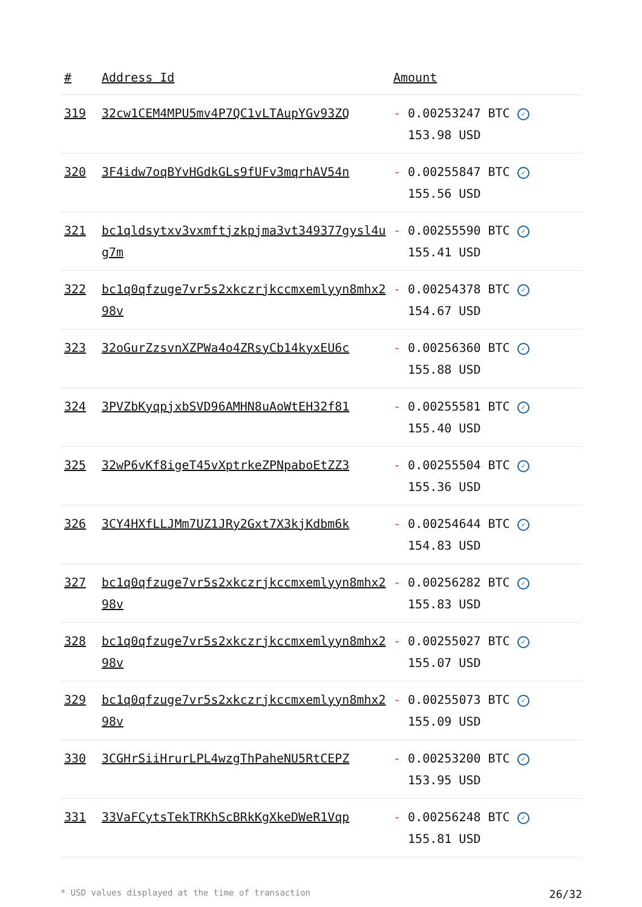| # | Address Id | Amount |
| --- | --- | --- |
| 319 | 32cw1CEM4MPU5mv4P7QC1vLTAupYGv93ZQ | - 0.00253247 BTC ✓ 153.98 USD |
| 320 | 3F4idw7oqBYvHGdkGLs9fUFv3mqrhAV54n | - 0.00255847 BTC ✓ 155.56 USD |
| 321 | bc1qldsytxv3vxmftjzkpjma3vt349377gysl4ug7m | - 0.00255590 BTC ✓ 155.41 USD |
| 322 | bc1q0qfzuge7vr5s2xkczrjkccmxemlyyn8mhx298v | - 0.00254378 BTC ✓ 154.67 USD |
| 323 | 32oGurZzsvnXZPWa4o4ZRsyCb14kyxEU6c | - 0.00256360 BTC ✓ 155.88 USD |
| 324 | 3PVZbKyqpjxbSVD96AMHN8uAoWtEH32f81 | - 0.00255581 BTC ✓ 155.40 USD |
| 325 | 32wP6vKf8igeT45vXptrkeZPNpaboEtZZ3 | - 0.00255504 BTC ✓ 155.36 USD |
| 326 | 3CY4HXfLLJMm7UZ1JRy2Gxt7X3kjKdbm6k | - 0.00254644 BTC ✓ 154.83 USD |
| 327 | bc1q0qfzuge7vr5s2xkczrjkccmxemlyyn8mhx298v | - 0.00256282 BTC ✓ 155.83 USD |
| 328 | bc1q0qfzuge7vr5s2xkczrjkccmxemlyyn8mhx298v | - 0.00255027 BTC ✓ 155.07 USD |
| 329 | bc1q0qfzuge7vr5s2xkczrjkccmxemlyyn8mhx298v | - 0.00255073 BTC ✓ 155.09 USD |
| 330 | 3CGHrSiiHrurLPL4wzgThPaheNU5RtCEPZ | - 0.00253200 BTC ✓ 153.95 USD |
| 331 | 33VaFCytsTekTRKhScBRkKgXkeDWeR1Vqp | - 0.00256248 BTC ✓ 155.81 USD |
* USD values displayed at the time of transaction 26/32